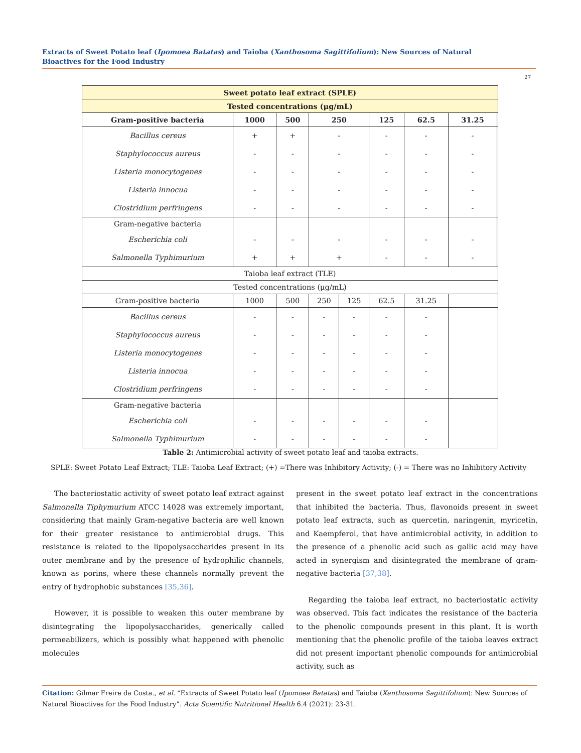Extracts of Sweet Potato leaf (Ipomoea Batatas) and Taioba (Xanthosoma Sagittifolium): New Sources of Natural Bioactives for the Food Industry
27
| Sweet potato leaf extract (SPLE) | | | | | | | | |
| Tested concentrations (μg/mL) | | | | | | | | |
| Gram-positive bacteria | 1000 | 500 | 250 | | 125 | 62.5 | 31.25 | |
| Bacillus cereus | + | + | - | | - | - | - | |
| Staphylococcus aureus | - | - | - | | - | - | - | |
| Listeria monocytogenes | - | - | - | | - | - | - | |
| Listeria innocua | - | - | - | | - | - | - | |
| Clostridium perfringens | - | - | - | | - | - | - | |
| Gram-negative bacteria | | | | | | | | |
| Escherichia coli | - | - | - | | - | - | - | |
| Salmonella Typhimurium | + | + | + | | - | - | - | |
| Taioba leaf extract (TLE) | | | | | | | | |
| Tested concentrations (μg/mL) | | | | | | | | |
| Gram-positive bacteria | 1000 | 500 | 250 | 125 | 62.5 | 31.25 | | |
| Bacillus cereus | - | - | - | - | - | - | | |
| Staphylococcus aureus | - | - | - | - | - | - | | |
| Listeria monocytogenes | - | - | - | - | - | - | | |
| Listeria innocua | - | - | - | - | - | - | | |
| Clostridium perfringens | - | - | - | - | - | - | | |
| Gram-negative bacteria | | | | | | | | |
| Escherichia coli | - | - | - | - | - | - | | |
| Salmonella Typhimurium | - | - | - | - | - | - | | |
Table 2: Antimicrobial activity of sweet potato leaf and taioba extracts.
SPLE: Sweet Potato Leaf Extract; TLE: Taioba Leaf Extract; (+) =There was Inhibitory Activity; (-) = There was no Inhibitory Activity
The bacteriostatic activity of sweet potato leaf extract against Salmonella Tiphymurium ATCC 14028 was extremely important, considering that mainly Gram-negative bacteria are well known for their greater resistance to antimicrobial drugs. This resistance is related to the lipopolysaccharides present in its outer membrane and by the presence of hydrophilic channels, known as porins, where these channels normally prevent the entry of hydrophobic substances [35,36].
However, it is possible to weaken this outer membrane by disintegrating the lipopolysaccharides, generically called permeabilizers, which is possibly what happened with phenolic molecules
present in the sweet potato leaf extract in the concentrations that inhibited the bacteria. Thus, flavonoids present in sweet potato leaf extracts, such as quercetin, naringenin, myricetin, and Kaempferol, that have antimicrobial activity, in addition to the presence of a phenolic acid such as gallic acid may have acted in synergism and disintegrated the membrane of gram-negative bacteria [37,38].
Regarding the taioba leaf extract, no bacteriostatic activity was observed. This fact indicates the resistance of the bacteria to the phenolic compounds present in this plant. It is worth mentioning that the phenolic profile of the taioba leaves extract did not present important phenolic compounds for antimicrobial activity, such as
Citation: Gilmar Freire da Costa., et al. “Extracts of Sweet Potato leaf (Ipomoea Batatas) and Taioba (Xanthosoma Sagittifolium): New Sources of Natural Bioactives for the Food Industry”. Acta Scientific Nutritional Health 6.4 (2021): 23-31.